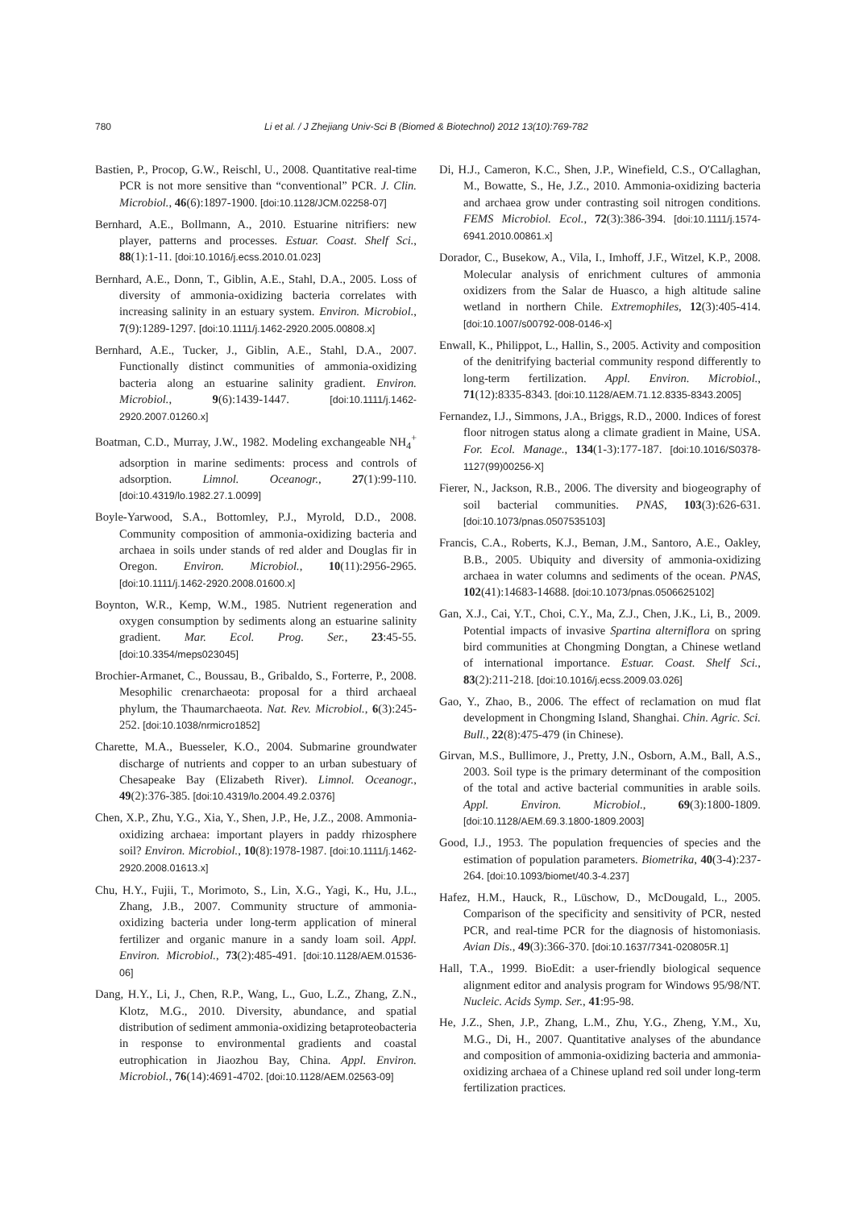780 Li et al. / J Zhejiang Univ-Sci B (Biomed & Biotechnol) 2012 13(10):769-782
Bastien, P., Procop, G.W., Reischl, U., 2008. Quantitative real-time PCR is not more sensitive than “conventional” PCR. J. Clin. Microbiol., 46(6):1897-1900. [doi:10.1128/JCM.02258-07]
Bernhard, A.E., Bollmann, A., 2010. Estuarine nitrifiers: new player, patterns and processes. Estuar. Coast. Shelf Sci., 88(1):1-11. [doi:10.1016/j.ecss.2010.01.023]
Bernhard, A.E., Donn, T., Giblin, A.E., Stahl, D.A., 2005. Loss of diversity of ammonia-oxidizing bacteria correlates with increasing salinity in an estuary system. Environ. Microbiol., 7(9):1289-1297. [doi:10.1111/j.1462-2920.2005.00808.x]
Bernhard, A.E., Tucker, J., Giblin, A.E., Stahl, D.A., 2007. Functionally distinct communities of ammonia-oxidizing bacteria along an estuarine salinity gradient. Environ. Microbiol., 9(6):1439-1447. [doi:10.1111/j.1462-2920.2007.01260.x]
Boatman, C.D., Murray, J.W., 1982. Modeling exchangeable NH<sub>4</sub><sup>+</sup> adsorption in marine sediments: process and controls of adsorption. Limnol. Oceanogr., 27(1):99-110. [doi:10.4319/lo.1982.27.1.0099]
Boyle-Yarwood, S.A., Bottomley, P.J., Myrold, D.D., 2008. Community composition of ammonia-oxidizing bacteria and archaea in soils under stands of red alder and Douglas fir in Oregon. Environ. Microbiol., 10(11):2956-2965. [doi:10.1111/j.1462-2920.2008.01600.x]
Boynton, W.R., Kemp, W.M., 1985. Nutrient regeneration and oxygen consumption by sediments along an estuarine salinity gradient. Mar. Ecol. Prog. Ser., 23:45-55. [doi:10.3354/meps023045]
Brochier-Armanet, C., Boussau, B., Gribaldo, S., Forterre, P., 2008. Mesophilic crenarchaeota: proposal for a third archaeal phylum, the Thaumarchaeota. Nat. Rev. Microbiol., 6(3):245-252. [doi:10.1038/nrmicro1852]
Charette, M.A., Buesseler, K.O., 2004. Submarine groundwater discharge of nutrients and copper to an urban subestuary of Chesapeake Bay (Elizabeth River). Limnol. Oceanogr., 49(2):376-385. [doi:10.4319/lo.2004.49.2.0376]
Chen, X.P., Zhu, Y.G., Xia, Y., Shen, J.P., He, J.Z., 2008. Ammonia-oxidizing archaea: important players in paddy rhizosphere soil? Environ. Microbiol., 10(8):1978-1987. [doi:10.1111/j.1462-2920.2008.01613.x]
Chu, H.Y., Fujii, T., Morimoto, S., Lin, X.G., Yagi, K., Hu, J.L., Zhang, J.B., 2007. Community structure of ammonia-oxidizing bacteria under long-term application of mineral fertilizer and organic manure in a sandy loam soil. Appl. Environ. Microbiol., 73(2):485-491. [doi:10.1128/AEM.01536-06]
Dang, H.Y., Li, J., Chen, R.P., Wang, L., Guo, L.Z., Zhang, Z.N., Klotz, M.G., 2010. Diversity, abundance, and spatial distribution of sediment ammonia-oxidizing betaproteobacteria in response to environmental gradients and coastal eutrophication in Jiaozhou Bay, China. Appl. Environ. Microbiol., 76(14):4691-4702. [doi:10.1128/AEM.02563-09]
Di, H.J., Cameron, K.C., Shen, J.P., Winefield, C.S., O′Callaghan, M., Bowatte, S., He, J.Z., 2010. Ammonia-oxidizing bacteria and archaea grow under contrasting soil nitrogen conditions. FEMS Microbiol. Ecol., 72(3):386-394. [doi:10.1111/j.1574-6941.2010.00861.x]
Dorador, C., Busekow, A., Vila, I., Imhoff, J.F., Witzel, K.P., 2008. Molecular analysis of enrichment cultures of ammonia oxidizers from the Salar de Huasco, a high altitude saline wetland in northern Chile. Extremophiles, 12(3):405-414. [doi:10.1007/s00792-008-0146-x]
Enwall, K., Philippot, L., Hallin, S., 2005. Activity and composition of the denitrifying bacterial community respond differently to long-term fertilization. Appl. Environ. Microbiol., 71(12):8335-8343. [doi:10.1128/AEM.71.12.8335-8343.2005]
Fernandez, I.J., Simmons, J.A., Briggs, R.D., 2000. Indices of forest floor nitrogen status along a climate gradient in Maine, USA. For. Ecol. Manage., 134(1-3):177-187. [doi:10.1016/S0378-1127(99)00256-X]
Fierer, N., Jackson, R.B., 2006. The diversity and biogeography of soil bacterial communities. PNAS, 103(3):626-631. [doi:10.1073/pnas.0507535103]
Francis, C.A., Roberts, K.J., Beman, J.M., Santoro, A.E., Oakley, B.B., 2005. Ubiquity and diversity of ammonia-oxidizing archaea in water columns and sediments of the ocean. PNAS, 102(41):14683-14688. [doi:10.1073/pnas.0506625102]
Gan, X.J., Cai, Y.T., Choi, C.Y., Ma, Z.J., Chen, J.K., Li, B., 2009. Potential impacts of invasive Spartina alterniflora on spring bird communities at Chongming Dongtan, a Chinese wetland of international importance. Estuar. Coast. Shelf Sci., 83(2):211-218. [doi:10.1016/j.ecss.2009.03.026]
Gao, Y., Zhao, B., 2006. The effect of reclamation on mud flat development in Chongming Island, Shanghai. Chin. Agric. Sci. Bull., 22(8):475-479 (in Chinese).
Girvan, M.S., Bullimore, J., Pretty, J.N., Osborn, A.M., Ball, A.S., 2003. Soil type is the primary determinant of the composition of the total and active bacterial communities in arable soils. Appl. Environ. Microbiol., 69(3):1800-1809. [doi:10.1128/AEM.69.3.1800-1809.2003]
Good, I.J., 1953. The population frequencies of species and the estimation of population parameters. Biometrika, 40(3-4):237-264. [doi:10.1093/biomet/40.3-4.237]
Hafez, H.M., Hauck, R., Lüschow, D., McDougald, L., 2005. Comparison of the specificity and sensitivity of PCR, nested PCR, and real-time PCR for the diagnosis of histomoniasis. Avian Dis., 49(3):366-370. [doi:10.1637/7341-020805R.1]
Hall, T.A., 1999. BioEdit: a user-friendly biological sequence alignment editor and analysis program for Windows 95/98/NT. Nucleic. Acids Symp. Ser., 41:95-98.
He, J.Z., Shen, J.P., Zhang, L.M., Zhu, Y.G., Zheng, Y.M., Xu, M.G., Di, H., 2007. Quantitative analyses of the abundance and composition of ammonia-oxidizing bacteria and ammonia-oxidizing archaea of a Chinese upland red soil under long-term fertilization practices.